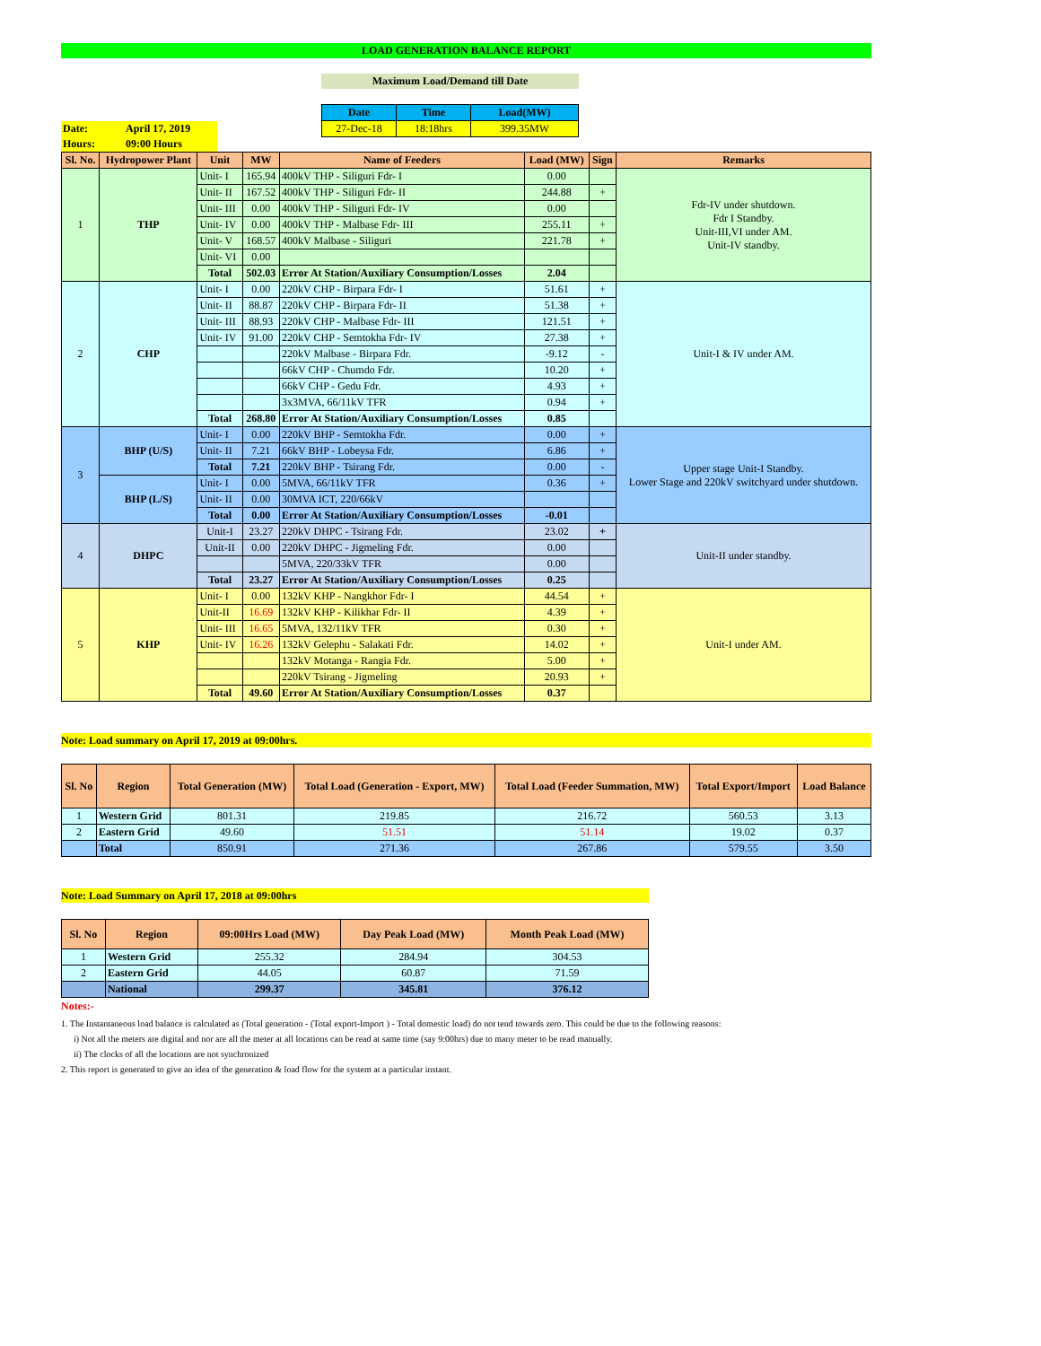LOAD GENERATION BALANCE REPORT
Maximum Load/Demand till Date
| Date | Time | Load(MW) |
| --- | --- | --- |
| 27-Dec-18 | 18:18hrs | 399.35MW |
| Date: | April 17, 2019 |
| Hours: | 09:00 Hours |
| Sl. No. | Hydropower Plant | Unit | MW | Name of Feeders | Load (MW) | Sign | Remarks |
| --- | --- | --- | --- | --- | --- | --- | --- |
| 1 | THP | Unit- I | 165.94 | 400kV THP - Siliguri Fdr- I | 0.00 | | Fdr-IV under shutdown. Fdr I Standby. Unit-III,VI under AM. Unit-IV standby. |
| | | Unit- II | 167.52 | 400kV THP - Siliguri Fdr- II | 244.88 | + | |
| | | Unit- III | 0.00 | 400kV THP - Siliguri Fdr- IV | 0.00 | | |
| | | Unit- IV | 0.00 | 400kV THP - Malbase Fdr- III | 255.11 | + | |
| | | Unit- V | 168.57 | 400kV Malbase - Siliguri | 221.78 | + | |
| | | Unit- VI | 0.00 | | | | |
| | | Total | 502.03 | Error At Station/Auxiliary Consumption/Losses | 2.04 | | |
| 2 | CHP | Unit- I | 0.00 | 220kV CHP - Birpara Fdr- I | 51.61 | + | Unit-I & IV under AM. |
| | | Unit- II | 88.87 | 220kV CHP - Birpara Fdr- II | 51.38 | + | |
| | | Unit- III | 88.93 | 220kV CHP - Malbase Fdr- III | 121.51 | + | |
| | | Unit- IV | 91.00 | 220kV CHP - Semtokha Fdr- IV | 27.38 | + | |
| | | | | 220kV Malbase - Birpara Fdr. | -9.12 | - | |
| | | | | 66kV CHP - Chumdo Fdr. | 10.20 | + | |
| | | | | 66kV CHP - Gedu Fdr. | 4.93 | + | |
| | | | | 3x3MVA, 66/11kV TFR | 0.94 | + | |
| | | Total | 268.80 | Error At Station/Auxiliary Consumption/Losses | 0.85 | | |
| 3 | BHP (U/S) | Unit- I | 0.00 | 220kV BHP - Semtokha Fdr. | 0.00 | + | Upper stage Unit-I Standby. Lower Stage and 220kV switchyard under shutdown. |
| | | Unit- II | 7.21 | 66kV BHP - Lobeysa Fdr. | 6.86 | + | |
| | | Total | 7.21 | 220kV BHP - Tsirang Fdr. | 0.00 | - | |
| | BHP (L/S) | Unit- I | 0.00 | 5MVA, 66/11kV TFR | 0.36 | + | |
| | | Unit- II | 0.00 | 30MVA ICT, 220/66kV | | | |
| | | Total | 0.00 | Error At Station/Auxiliary Consumption/Losses | -0.01 | | |
| 4 | DHPC | Unit-I | 23.27 | 220kV DHPC - Tsirang Fdr. | 23.02 | + | Unit-II under standby. |
| | | Unit-II | 0.00 | 220kV DHPC - Jigmeling Fdr. | 0.00 | | |
| | | | | 5MVA, 220/33kV TFR | 0.00 | | |
| | | Total | 23.27 | Error At Station/Auxiliary Consumption/Losses | 0.25 | | |
| 5 | KHP | Unit- I | 0.00 | 132kV KHP - Nangkhor Fdr- I | 44.54 | + | Unit-I under AM. |
| | | Unit-II | 16.69 | 132kV KHP - Kilikhar Fdr- II | 4.39 | + | |
| | | Unit- III | 16.65 | 5MVA, 132/11kV TFR | 0.30 | + | |
| | | Unit- IV | 16.26 | 132kV Gelephu - Salakati Fdr. | 14.02 | + | |
| | | | | 132kV Motanga - Rangia Fdr. | 5.00 | + | |
| | | | | 220kV Tsirang - Jigmeling | 20.93 | + | |
| | | Total | 49.60 | Error At Station/Auxiliary Consumption/Losses | 0.37 | | |
Note: Load summary on April 17, 2019 at 09:00hrs.
| Sl. No | Region | Total Generation (MW) | Total Load (Generation - Export, MW) | Total Load (Feeder Summation, MW) | Total Export/Import | Load Balance |
| --- | --- | --- | --- | --- | --- | --- |
| 1 | Western Grid | 801.31 | 219.85 | 216.72 | 560.53 | 3.13 |
| 2 | Eastern Grid | 49.60 | 51.51 | 51.14 | 19.02 | 0.37 |
| | Total | 850.91 | 271.36 | 267.86 | 579.55 | 3.50 |
Note: Load Summary on April 17, 2018 at 09:00hrs
| Sl. No | Region | 09:00Hrs Load (MW) | Day Peak Load (MW) | Month Peak Load (MW) |
| --- | --- | --- | --- | --- |
| 1 | Western Grid | 255.32 | 284.94 | 304.53 |
| 2 | Eastern Grid | 44.05 | 60.87 | 71.59 |
| | National | 299.37 | 345.81 | 376.12 |
Notes:-
1. The Instantaneous load balance is calculated as (Total generation - (Total export-Import ) - Total domestic load) do not tend towards zero. This could be due to the following reasons:
i) Not all the meters are digital and nor are all the meter at all locations can be read at same time (say 9:00hrs) due to many meter to be read manually.
ii) The clocks of all the locations are not synchronized
2. This report is generated to give an idea of the generation & load flow for the system at a particular instant.